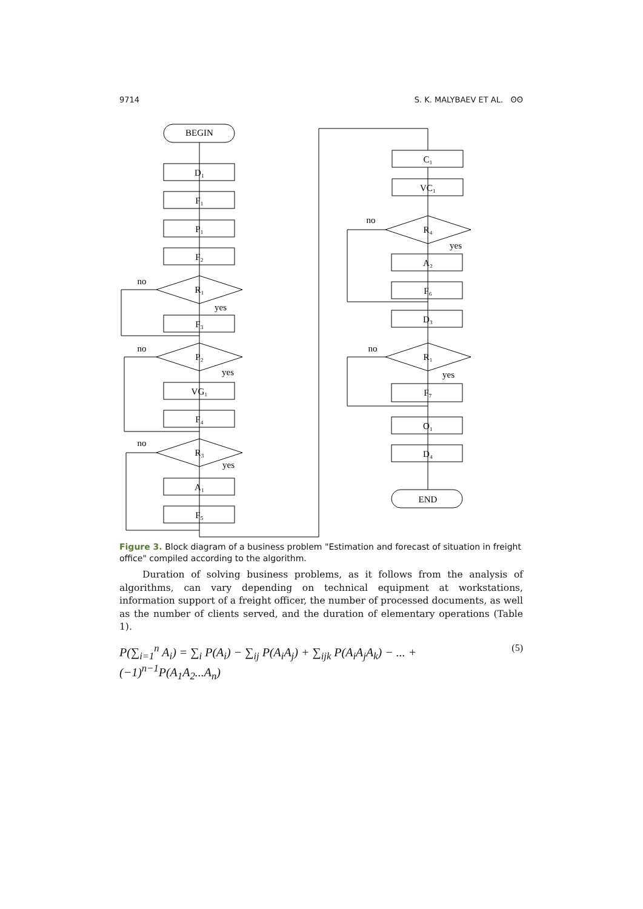9714 S. K. MALYBAEV ET AL. ʘʘ
BEGIN
D₁
F₁
P₁
F₂
R₁
no
yes
F₃
P₂
no
yes
VG₁
F₄
R₃
no
yes
A₁
F₅
C₁
VC₁
R₄
no
yes
A₂
F₆
D₃
R₁
no
yes
F₇
O₁
D₄
END
Figure 3. Block diagram of a business problem "Estimation and forecast of situation in freight office" compiled according to the algorithm.
Duration of solving business problems, as it follows from the analysis of algorithms, can vary depending on technical equipment at workstations, information support of a freight officer, the number of processed documents, as well as the number of clients served, and the duration of elementary operations (Table 1).
P(∑<sub>i=1</sub><sup>n</sup> A<sub>i</sub>) = ∑<sub>i</sub> P(A<sub>i</sub>) − ∑<sub>ij</sub> P(A<sub>i</sub>A<sub>j</sub>) + ∑<sub>ijk</sub> P(A<sub>i</sub>A<sub>j</sub>A<sub>k</sub>) − ... + (−1)<sup>n−1</sup>P(A<sub>1</sub>A<sub>2</sub>...A<sub>n</sub>) (5)